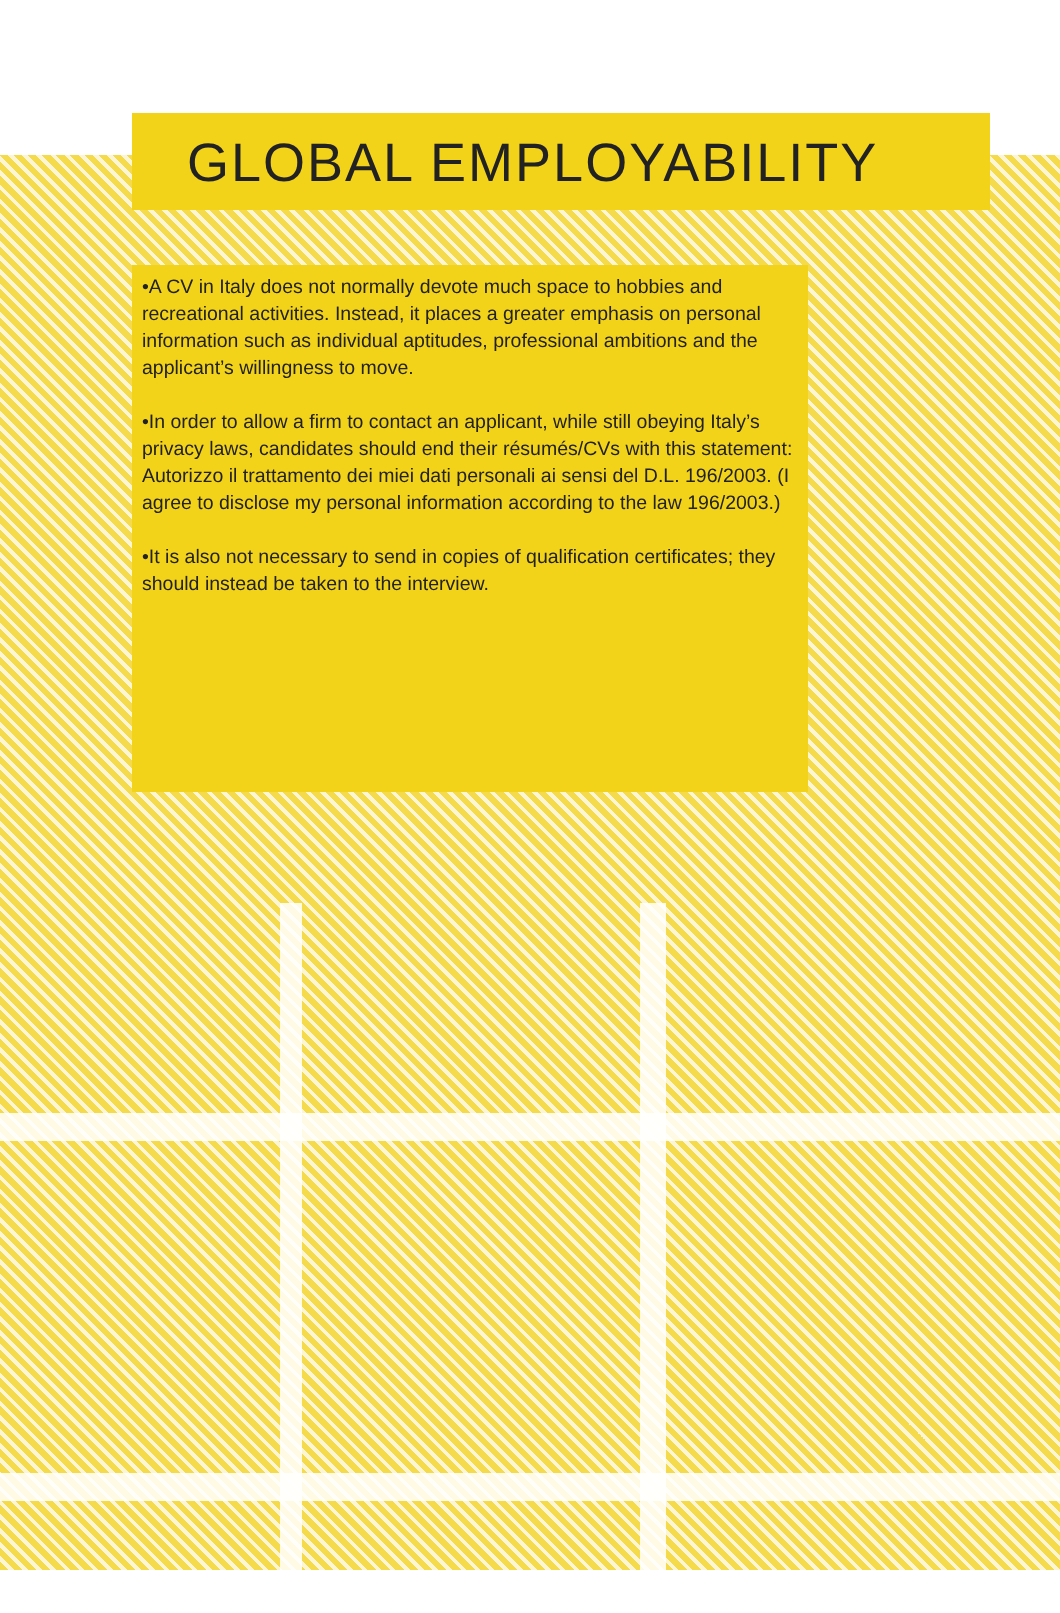GLOBAL EMPLOYABILITY
•A CV in Italy does not normally devote much space to hobbies and recreational activities. Instead, it places a greater emphasis on personal information such as individual aptitudes, professional ambitions and the applicant’s willingness to move.
•In order to allow a firm to contact an applicant, while still obeying Italy’s privacy laws, candidates should end their résumés/CVs with this statement: Autorizzo il trattamento dei miei dati personali ai sensi del D.L. 196/2003. (I agree to disclose my personal information according to the law 196/2003.)
•It is also not necessary to send in copies of qualification certificates; they should instead be taken to the interview.